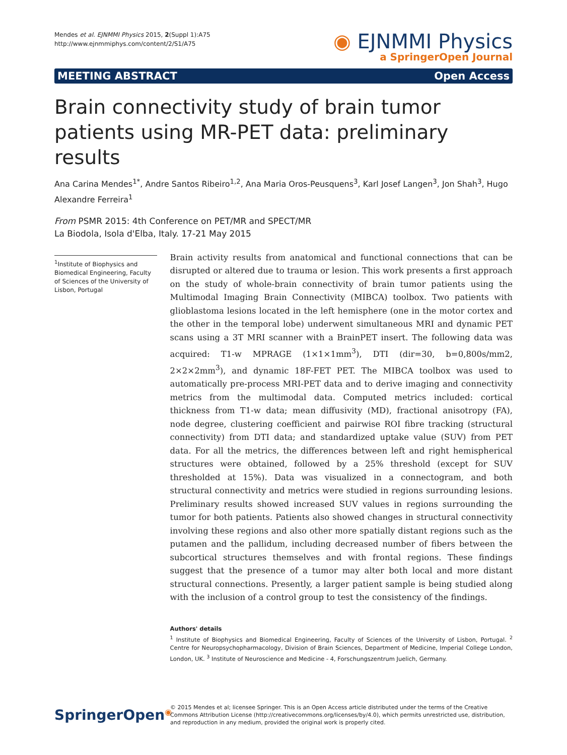Mendes et al. EJNMMI Physics 2015, 2(Suppl 1):A75
http://www.ejnmmiphys.com/content/2/S1/A75
◉ EJNMMI Physics
a SpringerOpen Journal
MEETING ABSTRACT Open Access
Brain connectivity study of brain tumor patients using MR-PET data: preliminary results
Ana Carina Mendes<sup>1*</sup>, Andre Santos Ribeiro<sup>1,2</sup>, Ana Maria Oros-Peusquens<sup>3</sup>, Karl Josef Langen<sup>3</sup>, Jon Shah<sup>3</sup>, Hugo Alexandre Ferreira<sup>1</sup>
From PSMR 2015: 4th Conference on PET/MR and SPECT/MR
La Biodola, Isola d'Elba, Italy. 17-21 May 2015
<sup>1</sup> Institute of Biophysics and Biomedical Engineering, Faculty of Sciences of the University of Lisbon, Portugal
Brain activity results from anatomical and functional connections that can be disrupted or altered due to trauma or lesion. This work presents a first approach on the study of whole-brain connectivity of brain tumor patients using the Multimodal Imaging Brain Connectivity (MIBCA) toolbox. Two patients with glioblastoma lesions located in the left hemisphere (one in the motor cortex and the other in the temporal lobe) underwent simultaneous MRI and dynamic PET scans using a 3T MRI scanner with a BrainPET insert. The following data was acquired: T1-w MPRAGE (1×1×1mm<sup>3</sup>), DTI (dir=30, b=0,800s/mm2, 2×2×2mm<sup>3</sup>), and dynamic 18F-FET PET. The MIBCA toolbox was used to automatically pre-process MRI-PET data and to derive imaging and connectivity metrics from the multimodal data. Computed metrics included: cortical thickness from T1-w data; mean diffusivity (MD), fractional anisotropy (FA), node degree, clustering coefficient and pairwise ROI fibre tracking (structural connectivity) from DTI data; and standardized uptake value (SUV) from PET data. For all the metrics, the differences between left and right hemispherical structures were obtained, followed by a 25% threshold (except for SUV thresholded at 15%). Data was visualized in a connectogram, and both structural connectivity and metrics were studied in regions surrounding lesions. Preliminary results showed increased SUV values in regions surrounding the tumor for both patients. Patients also showed changes in structural connectivity involving these regions and also other more spatially distant regions such as the putamen and the pallidum, including decreased number of fibers between the subcortical structures themselves and with frontal regions. These findings suggest that the presence of a tumor may alter both local and more distant structural connections. Presently, a larger patient sample is being studied along with the inclusion of a control group to test the consistency of the findings.
Authors' details
<sup>1</sup> Institute of Biophysics and Biomedical Engineering, Faculty of Sciences of the University of Lisbon, Portugal. <sup>2</sup> Centre for Neuropsychopharmacology, Division of Brain Sciences, Department of Medicine, Imperial College London, London, UK. <sup>3</sup> Institute of Neuroscience and Medicine - 4, Forschungszentrum Juelich, Germany.
SpringerOpen<sup>◉</sup>
© 2015 Mendes et al; licensee Springer. This is an Open Access article distributed under the terms of the Creative Commons Attribution License (http://creativecommons.org/licenses/by/4.0), which permits unrestricted use, distribution, and reproduction in any medium, provided the original work is properly cited.